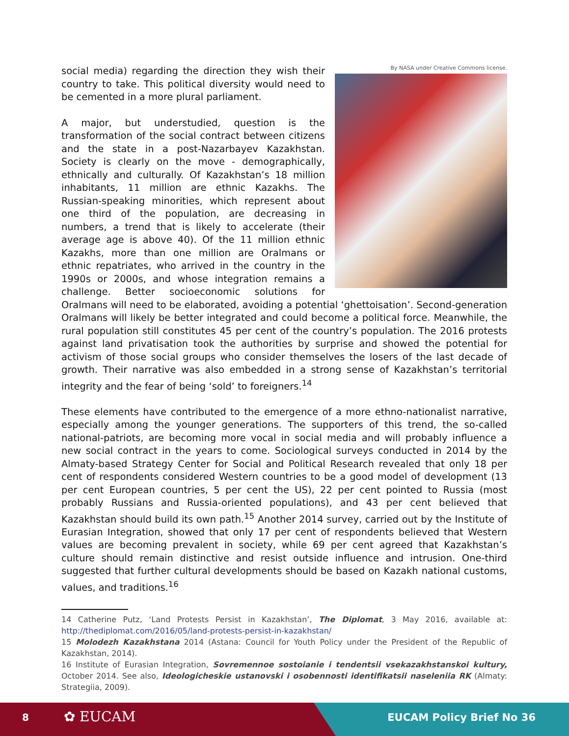By NASA under Creative Commons license.
social media) regarding the direction they wish their country to take. This political diversity would need to be cemented in a more plural parliament.
A major, but understudied, question is the transformation of the social contract between citizens and the state in a post-Nazarbayev Kazakhstan. Society is clearly on the move - demographically, ethnically and culturally. Of Kazakhstan’s 18 million inhabitants, 11 million are ethnic Kazakhs. The Russian-speaking minorities, which represent about one third of the population, are decreasing in numbers, a trend that is likely to accelerate (their average age is above 40). Of the 11 million ethnic Kazakhs, more than one million are Oralmans or ethnic repatriates, who arrived in the country in the 1990s or 2000s, and whose integration remains a challenge. Better socioeconomic solutions for Oralmans will need to be elaborated, avoiding a potential ‘ghettoisation’. Second-generation Oralmans will likely be better integrated and could become a political force. Meanwhile, the rural population still constitutes 45 per cent of the country’s population. The 2016 protests against land privatisation took the authorities by surprise and showed the potential for activism of those social groups who consider themselves the losers of the last decade of growth. Their narrative was also embedded in a strong sense of Kazakhstan’s territorial integrity and the fear of being ‘sold’ to foreigners.<sup>14</sup>
These elements have contributed to the emergence of a more ethno-nationalist narrative, especially among the younger generations. The supporters of this trend, the so-called national-patriots, are becoming more vocal in social media and will probably influence a new social contract in the years to come. Sociological surveys conducted in 2014 by the Almaty-based Strategy Center for Social and Political Research revealed that only 18 per cent of respondents considered Western countries to be a good model of development (13 per cent European countries, 5 per cent the US), 22 per cent pointed to Russia (most probably Russians and Russia-oriented populations), and 43 per cent believed that Kazakhstan should build its own path.<sup>15</sup> Another 2014 survey, carried out by the Institute of Eurasian Integration, showed that only 17 per cent of respondents believed that Western values are becoming prevalent in society, while 69 per cent agreed that Kazakhstan’s culture should remain distinctive and resist outside influence and intrusion. One-third suggested that further cultural developments should be based on Kazakh national customs, values, and traditions.<sup>16</sup>
14 Catherine Putz, ‘Land Protests Persist in Kazakhstan’, The Diplomat, 3 May 2016, available at: http://thediplomat.com/2016/05/land-protests-persist-in-kazakhstan/
15 Molodezh Kazakhstana 2014 (Astana: Council for Youth Policy under the President of the Republic of Kazakhstan, 2014).
16 Institute of Eurasian Integration, Sovremennoe sostoianie i tendentsii vsekazakhstanskoi kultury, October 2014. See also, Ideologicheskie ustanovski i osobennosti identifikatsii naseleniia RK (Almaty: Strategiia, 2009).
8 ✿ EUCAM EUCAM Policy Brief No 36